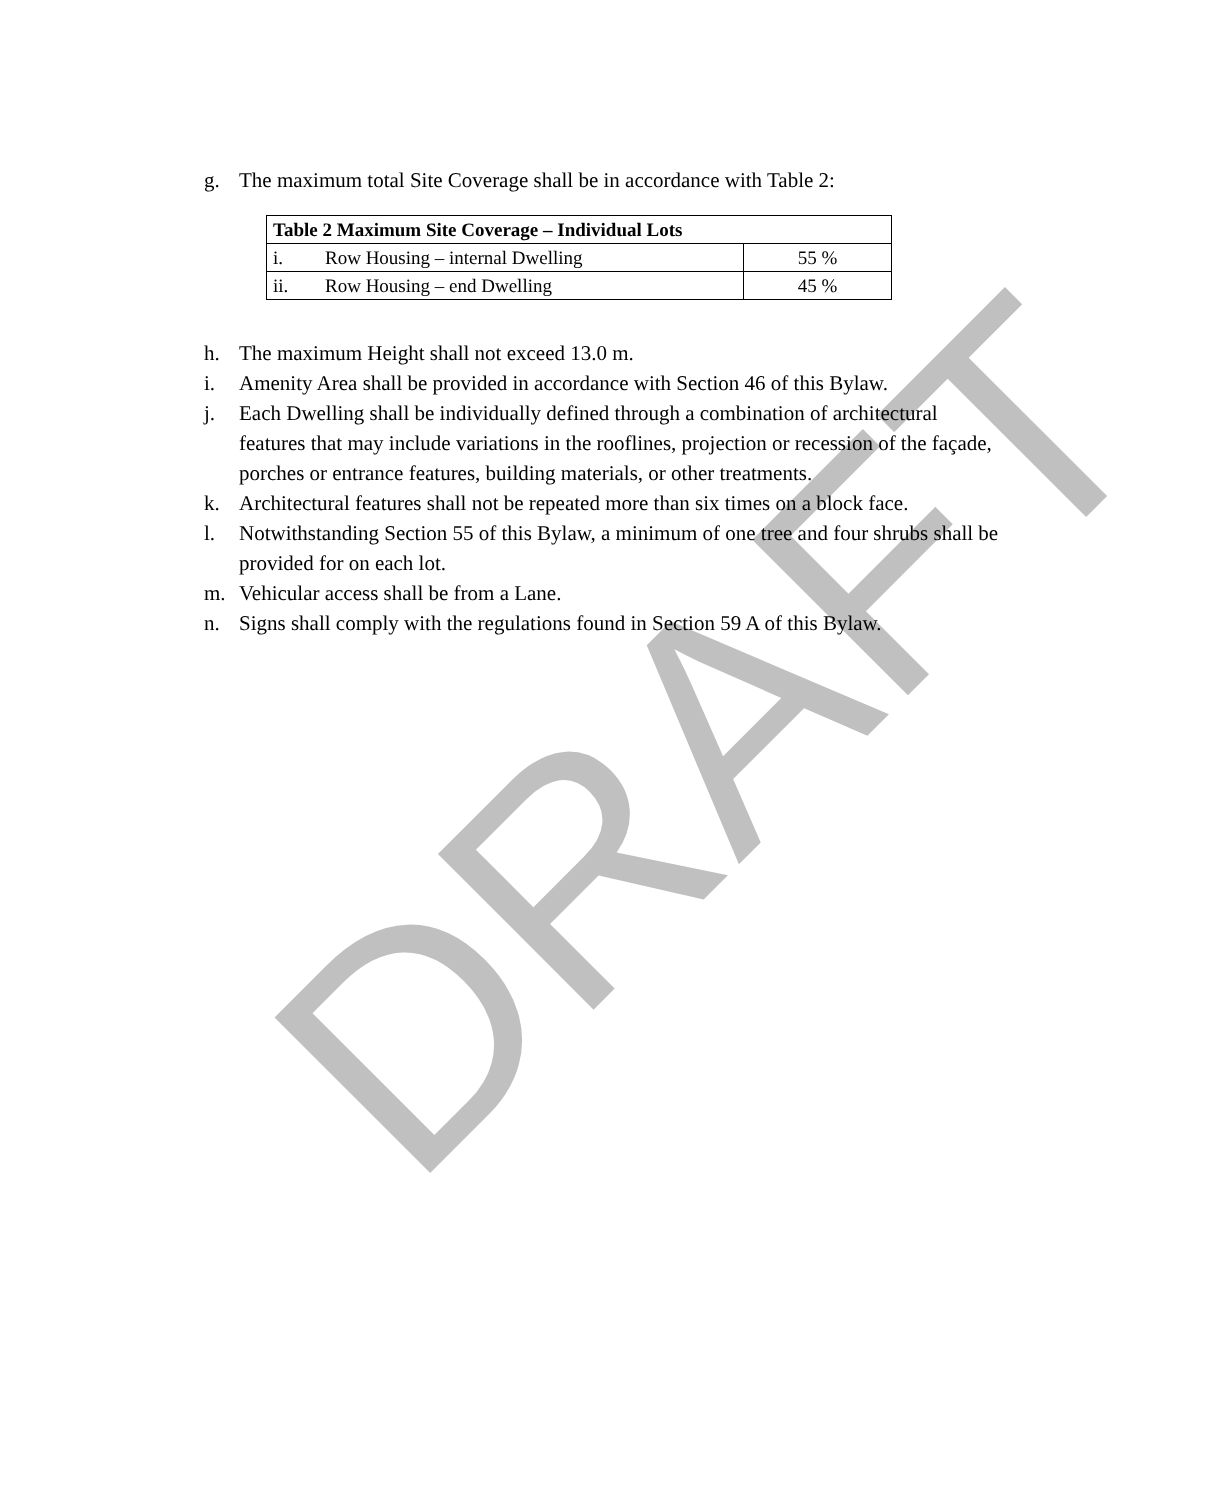g. The maximum total Site Coverage shall be in accordance with Table 2:
| Table 2 Maximum Site Coverage – Individual Lots | | |
| --- | --- | --- |
| i. | Row Housing – internal Dwelling | 55 % |
| ii. | Row Housing – end Dwelling | 45 % |
h. The maximum Height shall not exceed 13.0 m.
i. Amenity Area shall be provided in accordance with Section 46 of this Bylaw.
j. Each Dwelling shall be individually defined through a combination of architectural features that may include variations in the rooflines, projection or recession of the façade, porches or entrance features, building materials, or other treatments.
k. Architectural features shall not be repeated more than six times on a block face.
l. Notwithstanding Section 55 of this Bylaw, a minimum of one tree and four shrubs shall be provided for on each lot.
m. Vehicular access shall be from a Lane.
n. Signs shall comply with the regulations found in Section 59 A of this Bylaw.
DRAFT